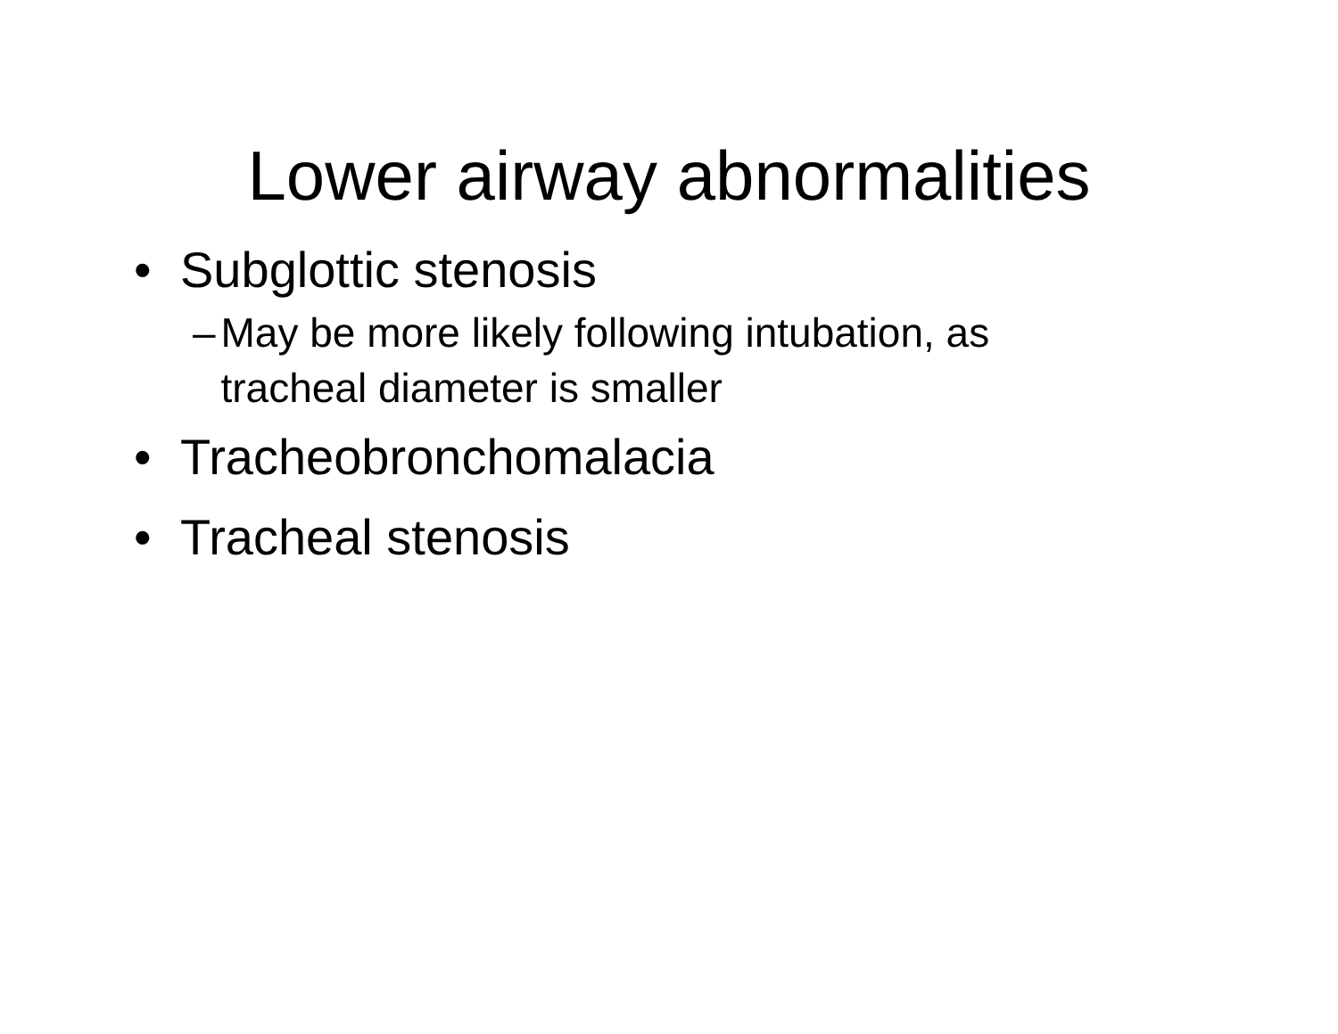Lower airway abnormalities
• Subglottic stenosis
– May be more likely following intubation, as tracheal diameter is smaller
• Tracheobronchomalacia
• Tracheal stenosis